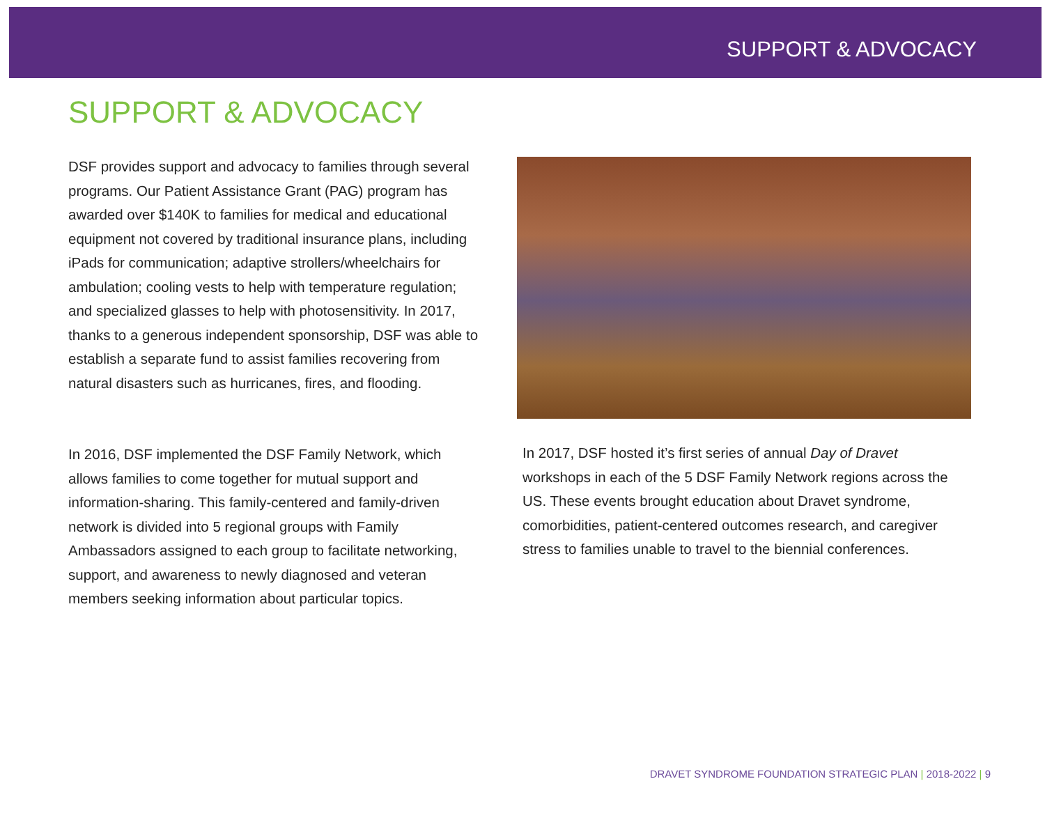SUPPORT & ADVOCACY
SUPPORT & ADVOCACY
DSF provides support and advocacy to families through several programs. Our Patient Assistance Grant (PAG) program has awarded over $140K to families for medical and educational equipment not covered by traditional insurance plans, including iPads for communication; adaptive strollers/wheelchairs for ambulation; cooling vests to help with temperature regulation; and specialized glasses to help with photosensitivity. In 2017, thanks to a generous independent sponsorship, DSF was able to establish a separate fund to assist families recovering from natural disasters such as hurricanes, fires, and flooding.
In 2016, DSF implemented the DSF Family Network, which allows families to come together for mutual support and information-sharing. This family-centered and family-driven network is divided into 5 regional groups with Family Ambassadors assigned to each group to facilitate networking, support, and awareness to newly diagnosed and veteran members seeking information about particular topics.
In 2017, DSF hosted it’s first series of annual Day of Dravet workshops in each of the 5 DSF Family Network regions across the US. These events brought education about Dravet syndrome, comorbidities, patient-centered outcomes research, and caregiver stress to families unable to travel to the biennial conferences.
DRAVET SYNDROME FOUNDATION STRATEGIC PLAN | 2018-2022 | 9